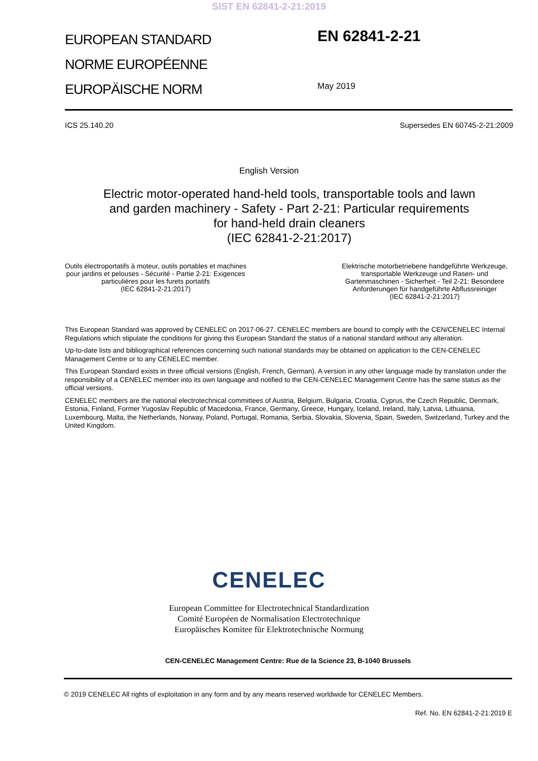SIST EN 62841-2-21:2019
EUROPEAN STANDARD
NORME EUROPÉENNE
EUROPÄISCHE NORM
EN 62841-2-21
May 2019
ICS 25.140.20 Supersedes EN 60745-2-21:2009
English Version
Electric motor-operated hand-held tools, transportable tools and lawn and garden machinery - Safety - Part 2-21: Particular requirements for hand-held drain cleaners
(IEC 62841-2-21:2017)
Outils électroportatifs à moteur, outils portables et machines
pour jardins et pelouses - Sécurité - Partie 2-21: Exigences
particulières pour les furets portatifs
(IEC 62841-2-21:2017)
Elektrische motorbetriebene handgeführte Werkzeuge,
transportable Werkzeuge und Rasen- und
Gartenmaschinen - Sicherheit - Teil 2-21: Besondere
Anforderungen für handgeführte Abflussreiniger
(IEC 62841-2-21:2017)
This European Standard was approved by CENELEC on 2017-06-27. CENELEC members are bound to comply with the CEN/CENELEC Internal Regulations which stipulate the conditions for giving this European Standard the status of a national standard without any alteration.
Up-to-date lists and bibliographical references concerning such national standards may be obtained on application to the CEN-CENELEC Management Centre or to any CENELEC member.
This European Standard exists in three official versions (English, French, German). A version in any other language made by translation under the responsibility of a CENELEC member into its own language and notified to the CEN-CENELEC Management Centre has the same status as the official versions.
CENELEC members are the national electrotechnical committees of Austria, Belgium, Bulgaria, Croatia, Cyprus, the Czech Republic, Denmark, Estonia, Finland, Former Yugoslav Republic of Macedonia, France, Germany, Greece, Hungary, Iceland, Ireland, Italy, Latvia, Lithuania, Luxembourg, Malta, the Netherlands, Norway, Poland, Portugal, Romania, Serbia, Slovakia, Slovenia, Spain, Sweden, Switzerland, Turkey and the United Kingdom.
CENELEC
European Committee for Electrotechnical Standardization
Comité Européen de Normalisation Electrotechnique
Europäisches Komitee für Elektrotechnische Normung
CEN-CENELEC Management Centre: Rue de la Science 23, B-1040 Brussels
© 2019 CENELEC All rights of exploitation in any form and by any means reserved worldwide for CENELEC Members.
Ref. No. EN 62841-2-21:2019 E